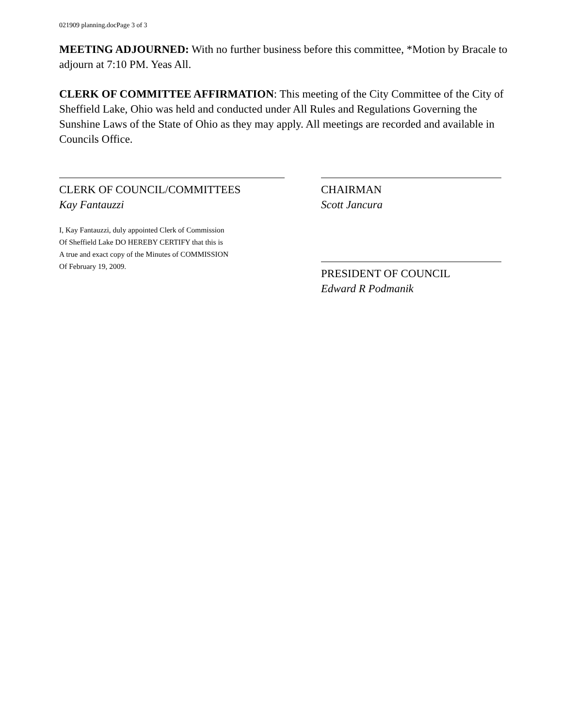021909 planning.docPage 3 of 3
MEETING ADJOURNED: With no further business before this committee, *Motion by Bracale to adjourn at 7:10 PM. Yeas All.
CLERK OF COMMITTEE AFFIRMATION: This meeting of the City Committee of the City of Sheffield Lake, Ohio was held and conducted under All Rules and Regulations Governing the Sunshine Laws of the State of Ohio as they may apply. All meetings are recorded and available in Councils Office.
CLERK OF COUNCIL/COMMITTEES
Kay Fantauzzi
I, Kay Fantauzzi, duly appointed Clerk of Commission
Of Sheffield Lake DO HEREBY CERTIFY that this is
A true and exact copy of the Minutes of COMMISSION
Of February 19, 2009.
CHAIRMAN
Scott Jancura
PRESIDENT OF COUNCIL
Edward R Podmanik